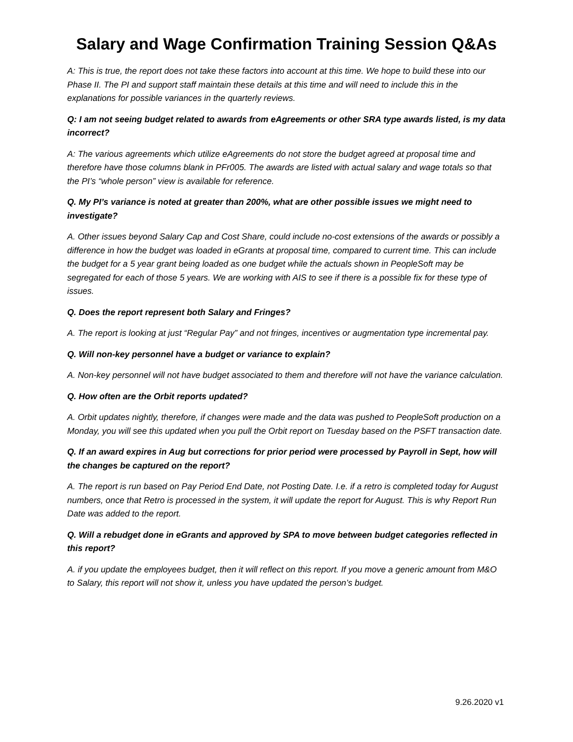Salary and Wage Confirmation Training Session Q&As
A: This is true, the report does not take these factors into account at this time. We hope to build these into our Phase II. The PI and support staff maintain these details at this time and will need to include this in the explanations for possible variances in the quarterly reviews.
Q: I am not seeing budget related to awards from eAgreements or other SRA type awards listed, is my data incorrect?
A: The various agreements which utilize eAgreements do not store the budget agreed at proposal time and therefore have those columns blank in PFr005. The awards are listed with actual salary and wage totals so that the PI’s “whole person” view is available for reference.
Q. My PI’s variance is noted at greater than 200%, what are other possible issues we might need to investigate?
A. Other issues beyond Salary Cap and Cost Share, could include no-cost extensions of the awards or possibly a difference in how the budget was loaded in eGrants at proposal time, compared to current time. This can include the budget for a 5 year grant being loaded as one budget while the actuals shown in PeopleSoft may be segregated for each of those 5 years. We are working with AIS to see if there is a possible fix for these type of issues.
Q. Does the report represent both Salary and Fringes?
A. The report is looking at just “Regular Pay” and not fringes, incentives or augmentation type incremental pay.
Q. Will non-key personnel have a budget or variance to explain?
A. Non-key personnel will not have budget associated to them and therefore will not have the variance calculation.
Q. How often are the Orbit reports updated?
A. Orbit updates nightly, therefore, if changes were made and the data was pushed to PeopleSoft production on a Monday, you will see this updated when you pull the Orbit report on Tuesday based on the PSFT transaction date.
Q. If an award expires in Aug but corrections for prior period were processed by Payroll in Sept, how will the changes be captured on the report?
A. The report is run based on Pay Period End Date, not Posting Date. I.e. if a retro is completed today for August numbers, once that Retro is processed in the system, it will update the report for August. This is why Report Run Date was added to the report.
Q. Will a rebudget done in eGrants and approved by SPA to move between budget categories reflected in this report?
A. if you update the employees budget, then it will reflect on this report. If you move a generic amount from M&O to Salary, this report will not show it, unless you have updated the person’s budget.
9.26.2020 v1